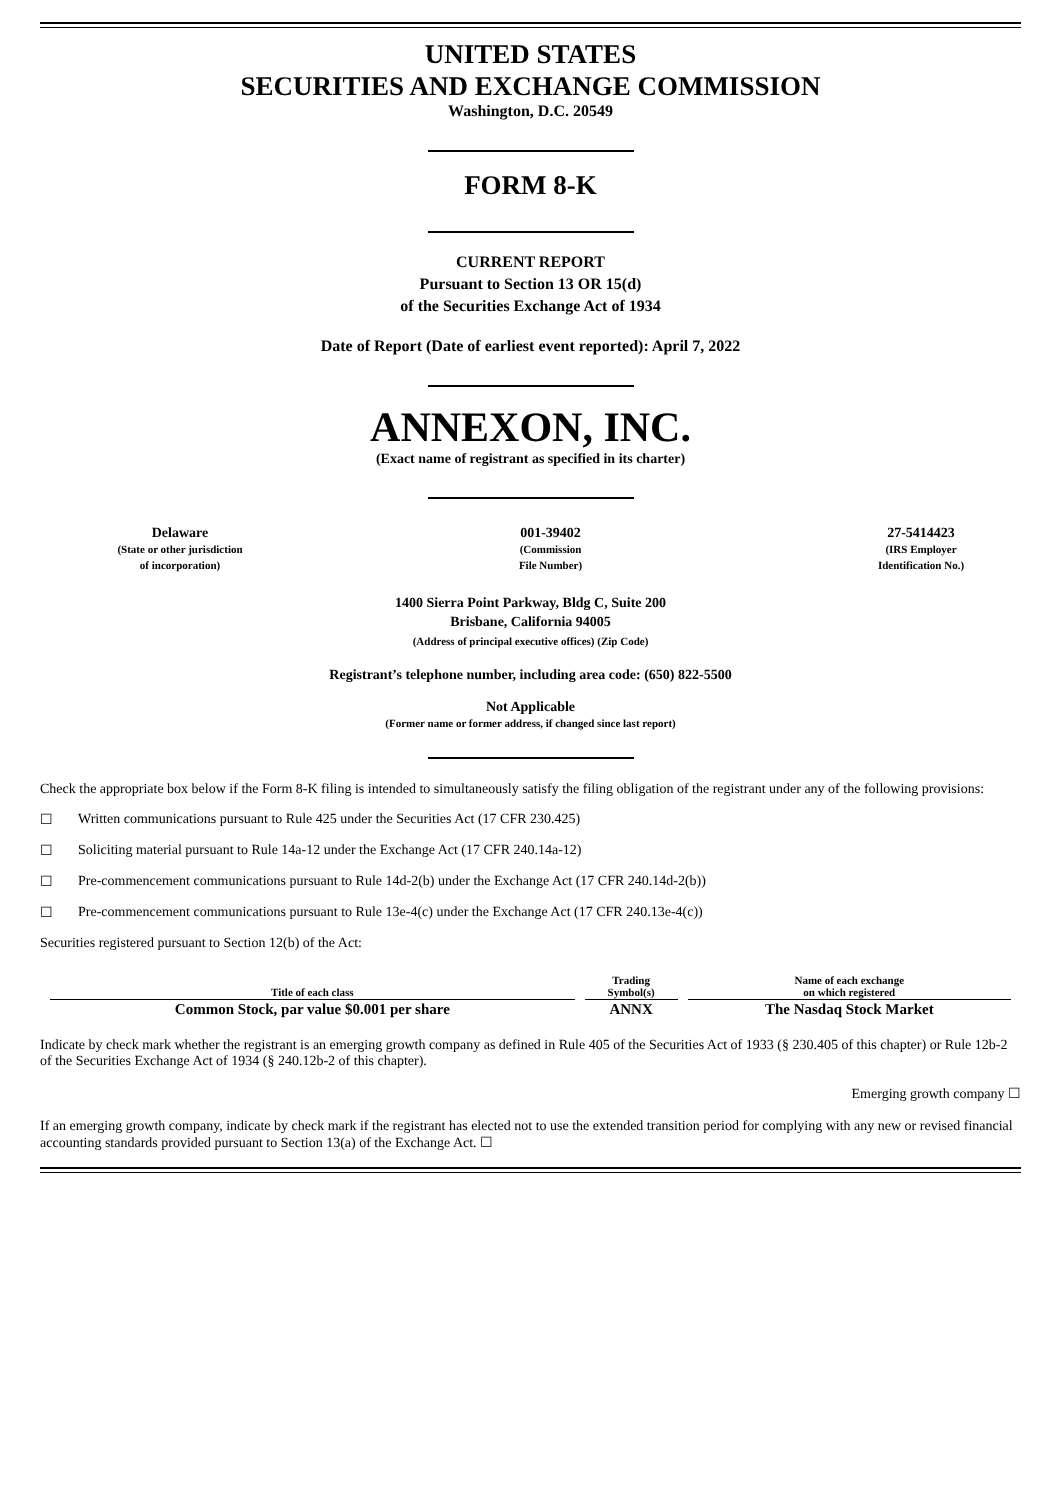UNITED STATES
SECURITIES AND EXCHANGE COMMISSION
Washington, D.C. 20549
FORM 8-K
CURRENT REPORT
Pursuant to Section 13 OR 15(d)
of the Securities Exchange Act of 1934
Date of Report (Date of earliest event reported): April 7, 2022
ANNEXON, INC.
(Exact name of registrant as specified in its charter)
Delaware
(State or other jurisdiction
of incorporation)
001-39402
(Commission
File Number)
27-5414423
(IRS Employer
Identification No.)
1400 Sierra Point Parkway, Bldg C, Suite 200
Brisbane, California 94005
(Address of principal executive offices) (Zip Code)
Registrant’s telephone number, including area code: (650) 822-5500
Not Applicable
(Former name or former address, if changed since last report)
Check the appropriate box below if the Form 8-K filing is intended to simultaneously satisfy the filing obligation of the registrant under any of the following provisions:
☐ Written communications pursuant to Rule 425 under the Securities Act (17 CFR 230.425)
☐ Soliciting material pursuant to Rule 14a-12 under the Exchange Act (17 CFR 240.14a-12)
☐ Pre-commencement communications pursuant to Rule 14d-2(b) under the Exchange Act (17 CFR 240.14d-2(b))
☐ Pre-commencement communications pursuant to Rule 13e-4(c) under the Exchange Act (17 CFR 240.13e-4(c))
Securities registered pursuant to Section 12(b) of the Act:
| Title of each class | Trading Symbol(s) | Name of each exchange on which registered |
| --- | --- | --- |
| Common Stock, par value $0.001 per share | ANNX | The Nasdaq Stock Market |
Indicate by check mark whether the registrant is an emerging growth company as defined in Rule 405 of the Securities Act of 1933 (§ 230.405 of this chapter) or Rule 12b-2 of the Securities Exchange Act of 1934 (§ 240.12b-2 of this chapter).
Emerging growth company ☐
If an emerging growth company, indicate by check mark if the registrant has elected not to use the extended transition period for complying with any new or revised financial accounting standards provided pursuant to Section 13(a) of the Exchange Act. ☐